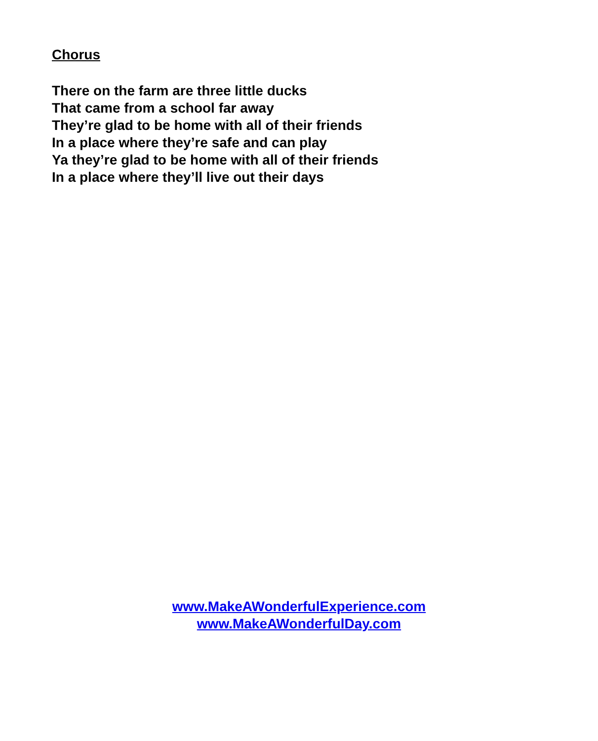Chorus
There on the farm are three little ducks
That came from a school far away
They’re glad to be home with all of their friends
In a place where they’re safe and can play
Ya they’re glad to be home with all of their friends
In a place where they’ll live out their days
www.MakeAWonderfulExperience.com
www.MakeAWonderfulDay.com